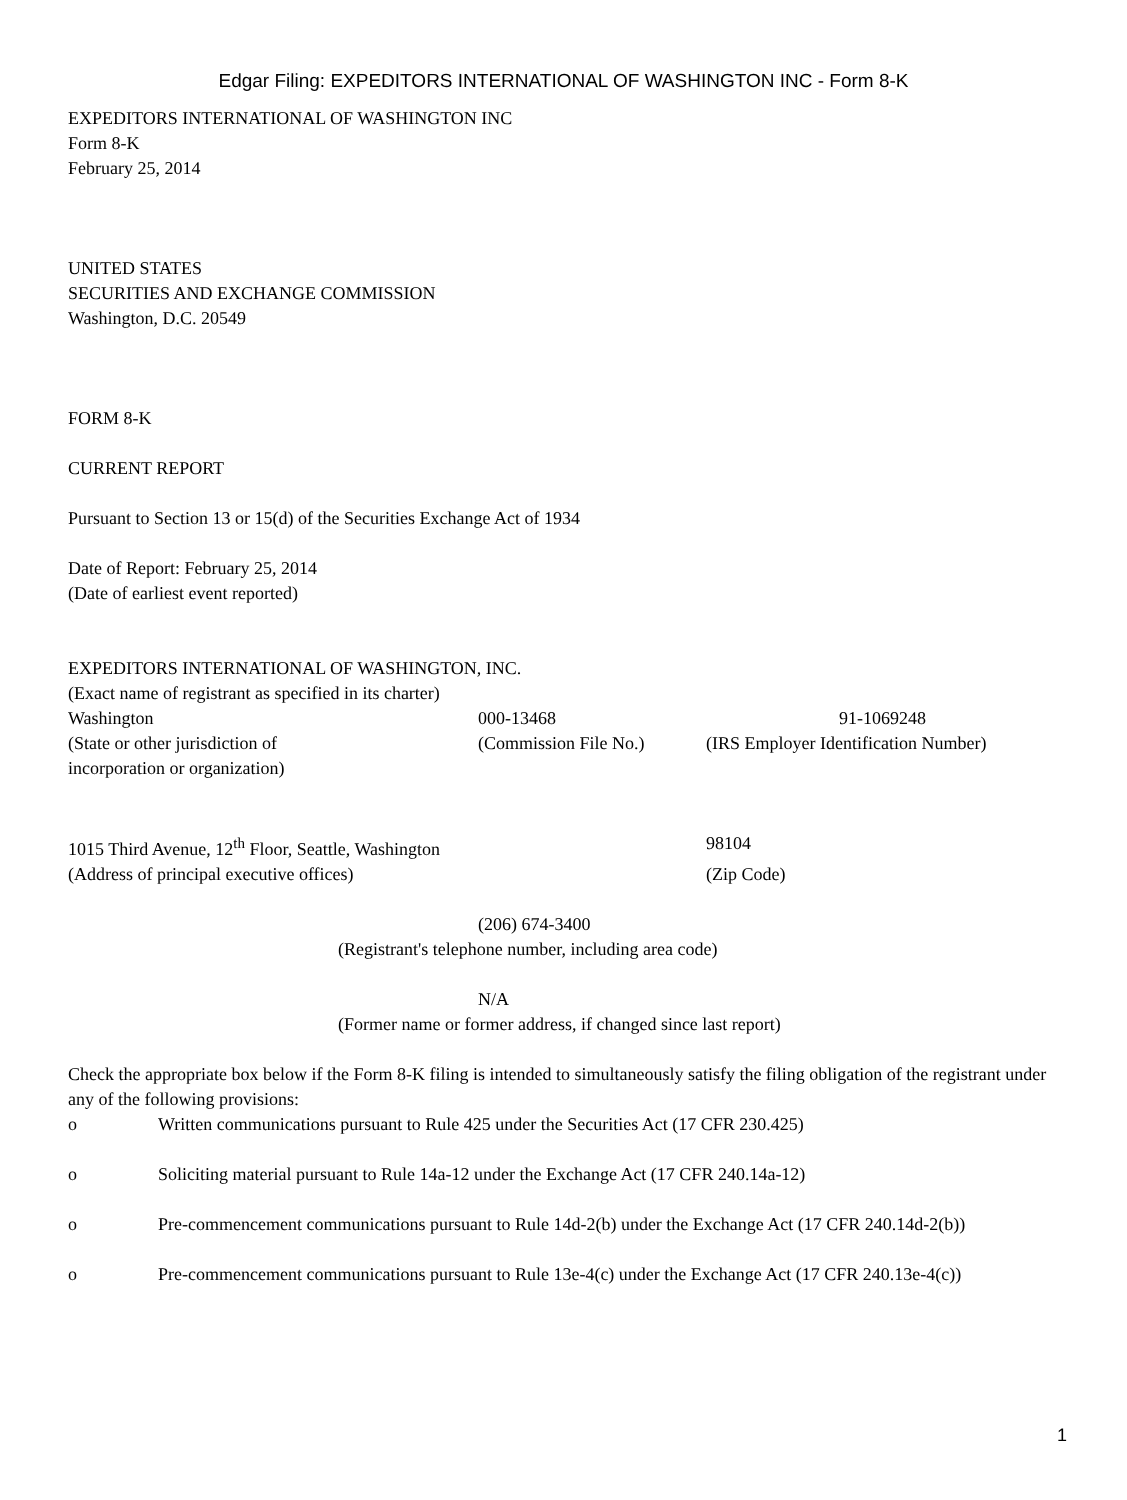Edgar Filing: EXPEDITORS INTERNATIONAL OF WASHINGTON INC - Form 8-K
EXPEDITORS INTERNATIONAL OF WASHINGTON INC
Form 8-K
February 25, 2014
UNITED STATES
SECURITIES AND EXCHANGE COMMISSION
Washington, D.C. 20549
FORM 8-K
CURRENT REPORT
Pursuant to Section 13 or 15(d) of the Securities Exchange Act of 1934
Date of Report: February 25, 2014
(Date of earliest event reported)
EXPEDITORS INTERNATIONAL OF WASHINGTON, INC.
(Exact name of registrant as specified in its charter)
| Washington | 000-13468 | 91-1069248 |
| (State or other jurisdiction of incorporation or organization) | (Commission File No.) | (IRS Employer Identification Number) |
| 1015 Third Avenue, 12<sup>th</sup> Floor, Seattle, Washington | 98104 |
| (Address of principal executive offices) | (Zip Code) |
(206) 674-3400
(Registrant's telephone number, including area code)
N/A
(Former name or former address, if changed since last report)
Check the appropriate box below if the Form 8-K filing is intended to simultaneously satisfy the filing obligation of the registrant under any of the following provisions:
| o | Written communications pursuant to Rule 425 under the Securities Act (17 CFR 230.425) |
| o | Soliciting material pursuant to Rule 14a-12 under the Exchange Act (17 CFR 240.14a-12) |
| o | Pre-commencement communications pursuant to Rule 14d-2(b) under the Exchange Act (17 CFR 240.14d-2(b)) |
| o | Pre-commencement communications pursuant to Rule 13e-4(c) under the Exchange Act (17 CFR 240.13e-4(c)) |
1